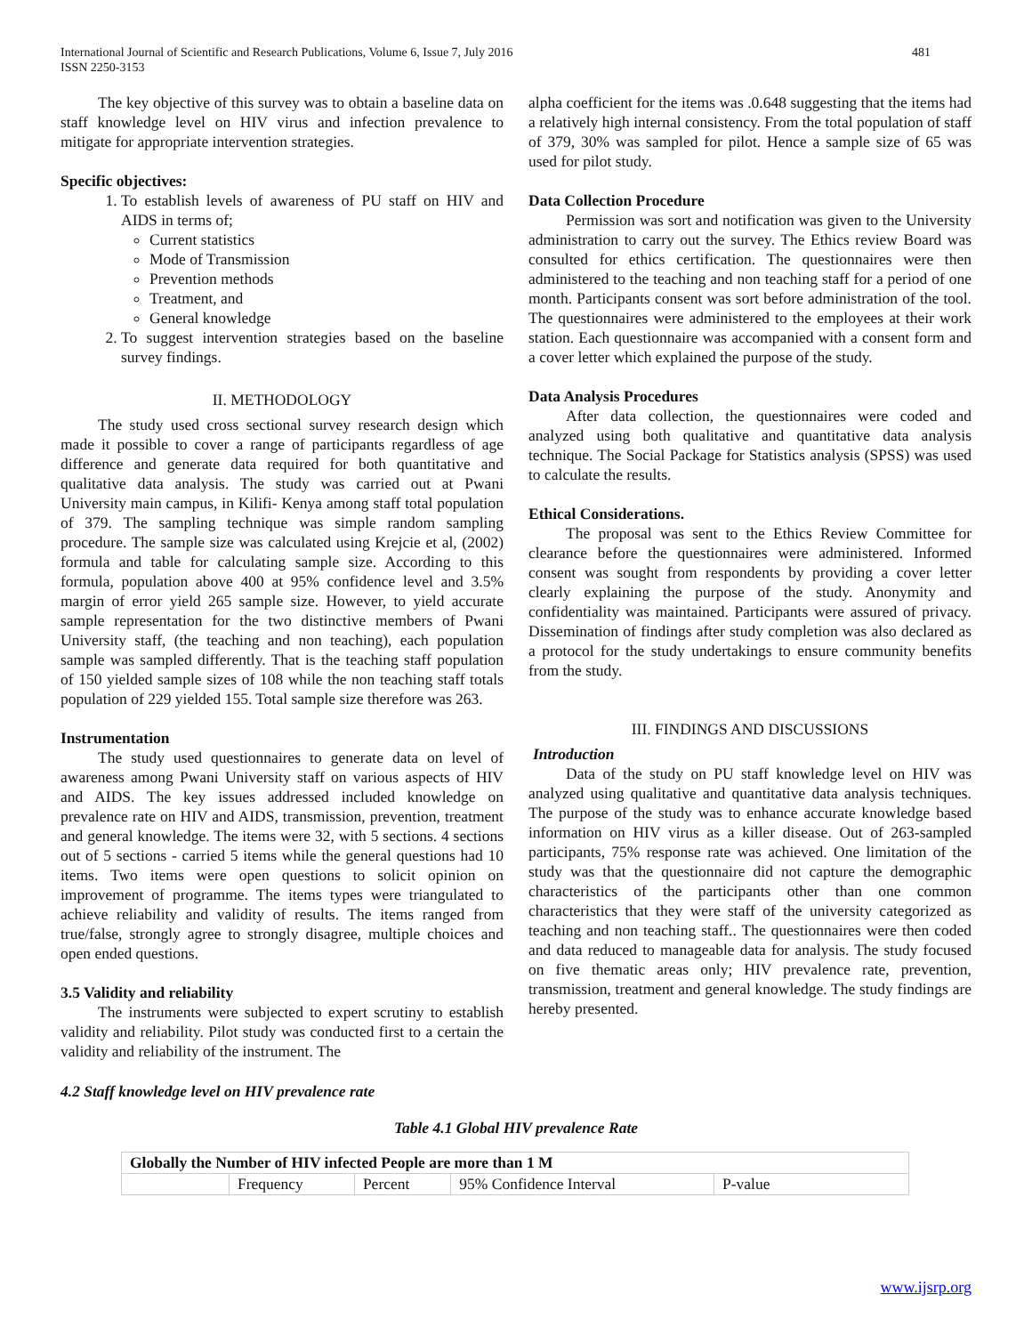International Journal of Scientific and Research Publications, Volume 6, Issue 7, July 2016
ISSN 2250-3153
481
The key objective of this survey was to obtain a baseline data on staff knowledge level on HIV virus and infection prevalence to mitigate for appropriate intervention strategies.
Specific objectives:
1. To establish levels of awareness of PU staff on HIV and AIDS in terms of;
Current statistics
Mode of Transmission
Prevention methods
Treatment, and
General knowledge
2. To suggest intervention strategies based on the baseline survey findings.
II. METHODOLOGY
The study used cross sectional survey research design which made it possible to cover a range of participants regardless of age difference and generate data required for both quantitative and qualitative data analysis. The study was carried out at Pwani University main campus, in Kilifi- Kenya among staff total population of 379. The sampling technique was simple random sampling procedure. The sample size was calculated using Krejcie et al, (2002) formula and table for calculating sample size. According to this formula, population above 400 at 95% confidence level and 3.5% margin of error yield 265 sample size. However, to yield accurate sample representation for the two distinctive members of Pwani University staff, (the teaching and non teaching), each population sample was sampled differently. That is the teaching staff population of 150 yielded sample sizes of 108 while the non teaching staff totals population of 229 yielded 155. Total sample size therefore was 263.
Instrumentation
The study used questionnaires to generate data on level of awareness among Pwani University staff on various aspects of HIV and AIDS. The key issues addressed included knowledge on prevalence rate on HIV and AIDS, transmission, prevention, treatment and general knowledge. The items were 32, with 5 sections. 4 sections out of 5 sections - carried 5 items while the general questions had 10 items. Two items were open questions to solicit opinion on improvement of programme. The items types were triangulated to achieve reliability and validity of results. The items ranged from true/false, strongly agree to strongly disagree, multiple choices and open ended questions.
3.5 Validity and reliability
The instruments were subjected to expert scrutiny to establish validity and reliability. Pilot study was conducted first to a certain the validity and reliability of the instrument. The
alpha coefficient for the items was .0.648 suggesting that the items had a relatively high internal consistency. From the total population of staff of 379, 30% was sampled for pilot. Hence a sample size of 65 was used for pilot study.
Data Collection Procedure
Permission was sort and notification was given to the University administration to carry out the survey. The Ethics review Board was consulted for ethics certification. The questionnaires were then administered to the teaching and non teaching staff for a period of one month. Participants consent was sort before administration of the tool. The questionnaires were administered to the employees at their work station. Each questionnaire was accompanied with a consent form and a cover letter which explained the purpose of the study.
Data Analysis Procedures
After data collection, the questionnaires were coded and analyzed using both qualitative and quantitative data analysis technique. The Social Package for Statistics analysis (SPSS) was used to calculate the results.
Ethical Considerations.
The proposal was sent to the Ethics Review Committee for clearance before the questionnaires were administered. Informed consent was sought from respondents by providing a cover letter clearly explaining the purpose of the study. Anonymity and confidentiality was maintained. Participants were assured of privacy. Dissemination of findings after study completion was also declared as a protocol for the study undertakings to ensure community benefits from the study.
III. FINDINGS AND DISCUSSIONS
Introduction
Data of the study on PU staff knowledge level on HIV was analyzed using qualitative and quantitative data analysis techniques. The purpose of the study was to enhance accurate knowledge based information on HIV virus as a killer disease. Out of 263-sampled participants, 75% response rate was achieved. One limitation of the study was that the questionnaire did not capture the demographic characteristics of the participants other than one common characteristics that they were staff of the university categorized as teaching and non teaching staff.. The questionnaires were then coded and data reduced to manageable data for analysis. The study focused on five thematic areas only; HIV prevalence rate, prevention, transmission, treatment and general knowledge. The study findings are hereby presented.
4.2 Staff knowledge level on HIV prevalence rate
Table 4.1 Global HIV prevalence Rate
| Globally the Number of HIV infected People are more than 1 M | | | | |
| --- | --- | --- | --- | --- |
| | Frequency | Percent | 95% Confidence Interval | P-value |
www.ijsrp.org